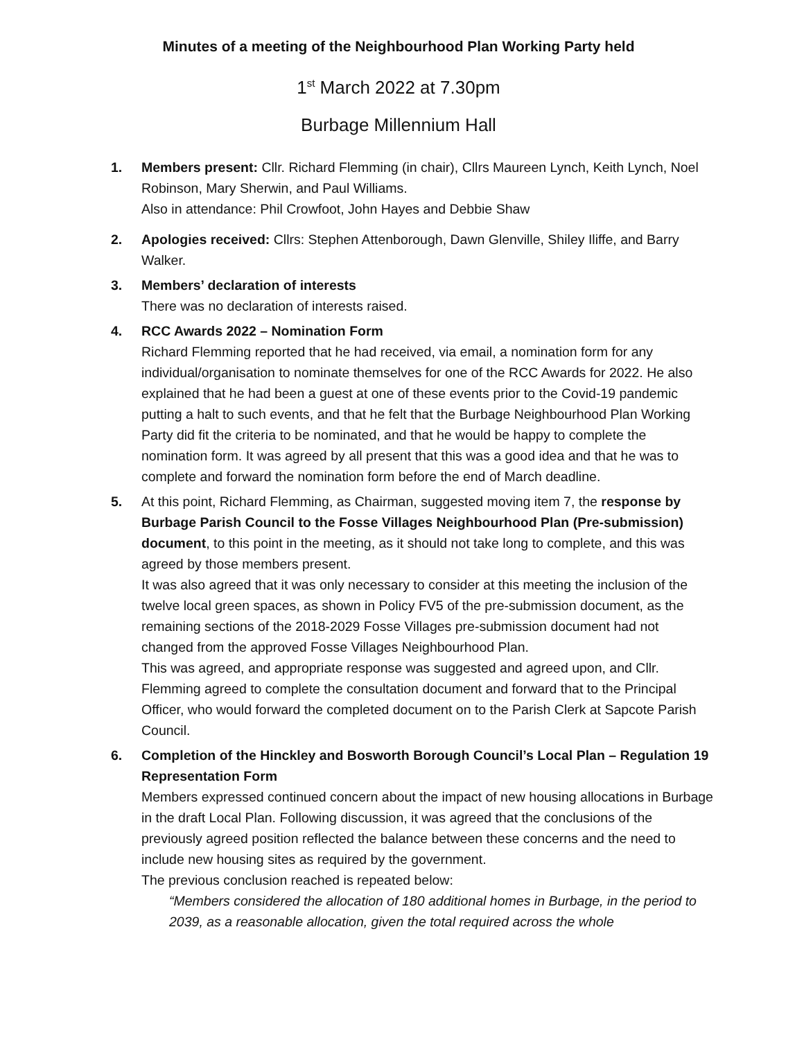Minutes of a meeting of the Neighbourhood Plan Working Party held
1<sup>st</sup> March 2022 at 7.30pm
Burbage Millennium Hall
1. Members present: Cllr. Richard Flemming (in chair), Cllrs Maureen Lynch, Keith Lynch, Noel Robinson, Mary Sherwin, and Paul Williams.
Also in attendance: Phil Crowfoot, John Hayes and Debbie Shaw
2. Apologies received: Cllrs: Stephen Attenborough, Dawn Glenville, Shiley Iliffe, and Barry Walker.
3. Members’ declaration of interests
There was no declaration of interests raised.
4. RCC Awards 2022 – Nomination Form
Richard Flemming reported that he had received, via email, a nomination form for any individual/organisation to nominate themselves for one of the RCC Awards for 2022. He also explained that he had been a guest at one of these events prior to the Covid-19 pandemic putting a halt to such events, and that he felt that the Burbage Neighbourhood Plan Working Party did fit the criteria to be nominated, and that he would be happy to complete the nomination form. It was agreed by all present that this was a good idea and that he was to complete and forward the nomination form before the end of March deadline.
5. At this point, Richard Flemming, as Chairman, suggested moving item 7, the response by Burbage Parish Council to the Fosse Villages Neighbourhood Plan (Pre-submission) document, to this point in the meeting, as it should not take long to complete, and this was agreed by those members present.
It was also agreed that it was only necessary to consider at this meeting the inclusion of the twelve local green spaces, as shown in Policy FV5 of the pre-submission document, as the remaining sections of the 2018-2029 Fosse Villages pre-submission document had not changed from the approved Fosse Villages Neighbourhood Plan.
This was agreed, and appropriate response was suggested and agreed upon, and Cllr. Flemming agreed to complete the consultation document and forward that to the Principal Officer, who would forward the completed document on to the Parish Clerk at Sapcote Parish Council.
6. Completion of the Hinckley and Bosworth Borough Council’s Local Plan – Regulation 19 Representation Form
Members expressed continued concern about the impact of new housing allocations in Burbage in the draft Local Plan. Following discussion, it was agreed that the conclusions of the previously agreed position reflected the balance between these concerns and the need to include new housing sites as required by the government.
The previous conclusion reached is repeated below:
“Members considered the allocation of 180 additional homes in Burbage, in the period to 2039, as a reasonable allocation, given the total required across the whole